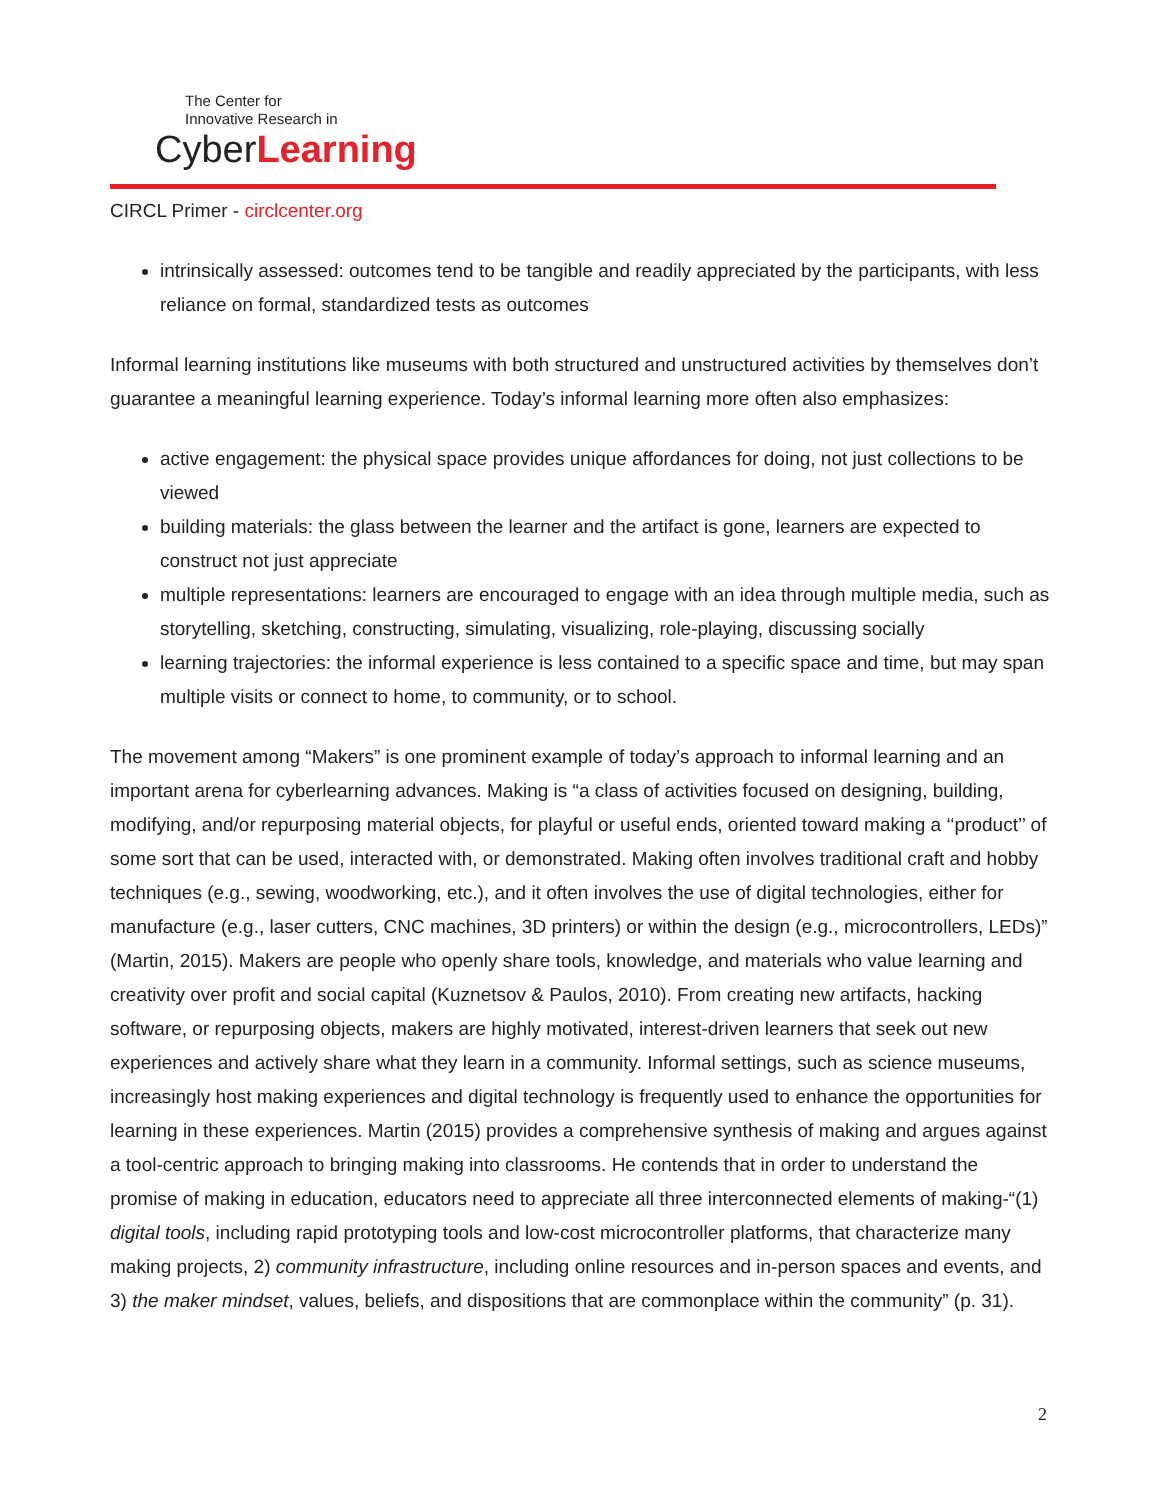The Center for
Innovative Research in
CyberLearning
CIRCL Primer - circlcenter.org
intrinsically assessed: outcomes tend to be tangible and readily appreciated by the participants, with less reliance on formal, standardized tests as outcomes
Informal learning institutions like museums with both structured and unstructured activities by themselves don’t guarantee a meaningful learning experience. Today’s informal learning more often also emphasizes:
active engagement: the physical space provides unique affordances for doing, not just collections to be viewed
building materials: the glass between the learner and the artifact is gone, learners are expected to construct not just appreciate
multiple representations: learners are encouraged to engage with an idea through multiple media, such as storytelling, sketching, constructing, simulating, visualizing, role-playing, discussing socially
learning trajectories: the informal experience is less contained to a specific space and time, but may span multiple visits or connect to home, to community, or to school.
The movement among “Makers” is one prominent example of today’s approach to informal learning and an important arena for cyberlearning advances. Making is “a class of activities focused on designing, building, modifying, and/or repurposing material objects, for playful or useful ends, oriented toward making a ‘‘product’’ of some sort that can be used, interacted with, or demonstrated. Making often involves traditional craft and hobby techniques (e.g., sewing, woodworking, etc.), and it often involves the use of digital technologies, either for manufacture (e.g., laser cutters, CNC machines, 3D printers) or within the design (e.g., microcontrollers, LEDs)” (Martin, 2015). Makers are people who openly share tools, knowledge, and materials who value learning and creativity over profit and social capital (Kuznetsov & Paulos, 2010). From creating new artifacts, hacking software, or repurposing objects, makers are highly motivated, interest-driven learners that seek out new experiences and actively share what they learn in a community. Informal settings, such as science museums, increasingly host making experiences and digital technology is frequently used to enhance the opportunities for learning in these experiences. Martin (2015) provides a comprehensive synthesis of making and argues against a tool-centric approach to bringing making into classrooms. He contends that in order to understand the promise of making in education, educators need to appreciate all three interconnected elements of making-“(1) digital tools, including rapid prototyping tools and low-cost microcontroller platforms, that characterize many making projects, 2) community infrastructure, including online resources and in-person spaces and events, and 3) the maker mindset, values, beliefs, and dispositions that are commonplace within the community” (p. 31).
2